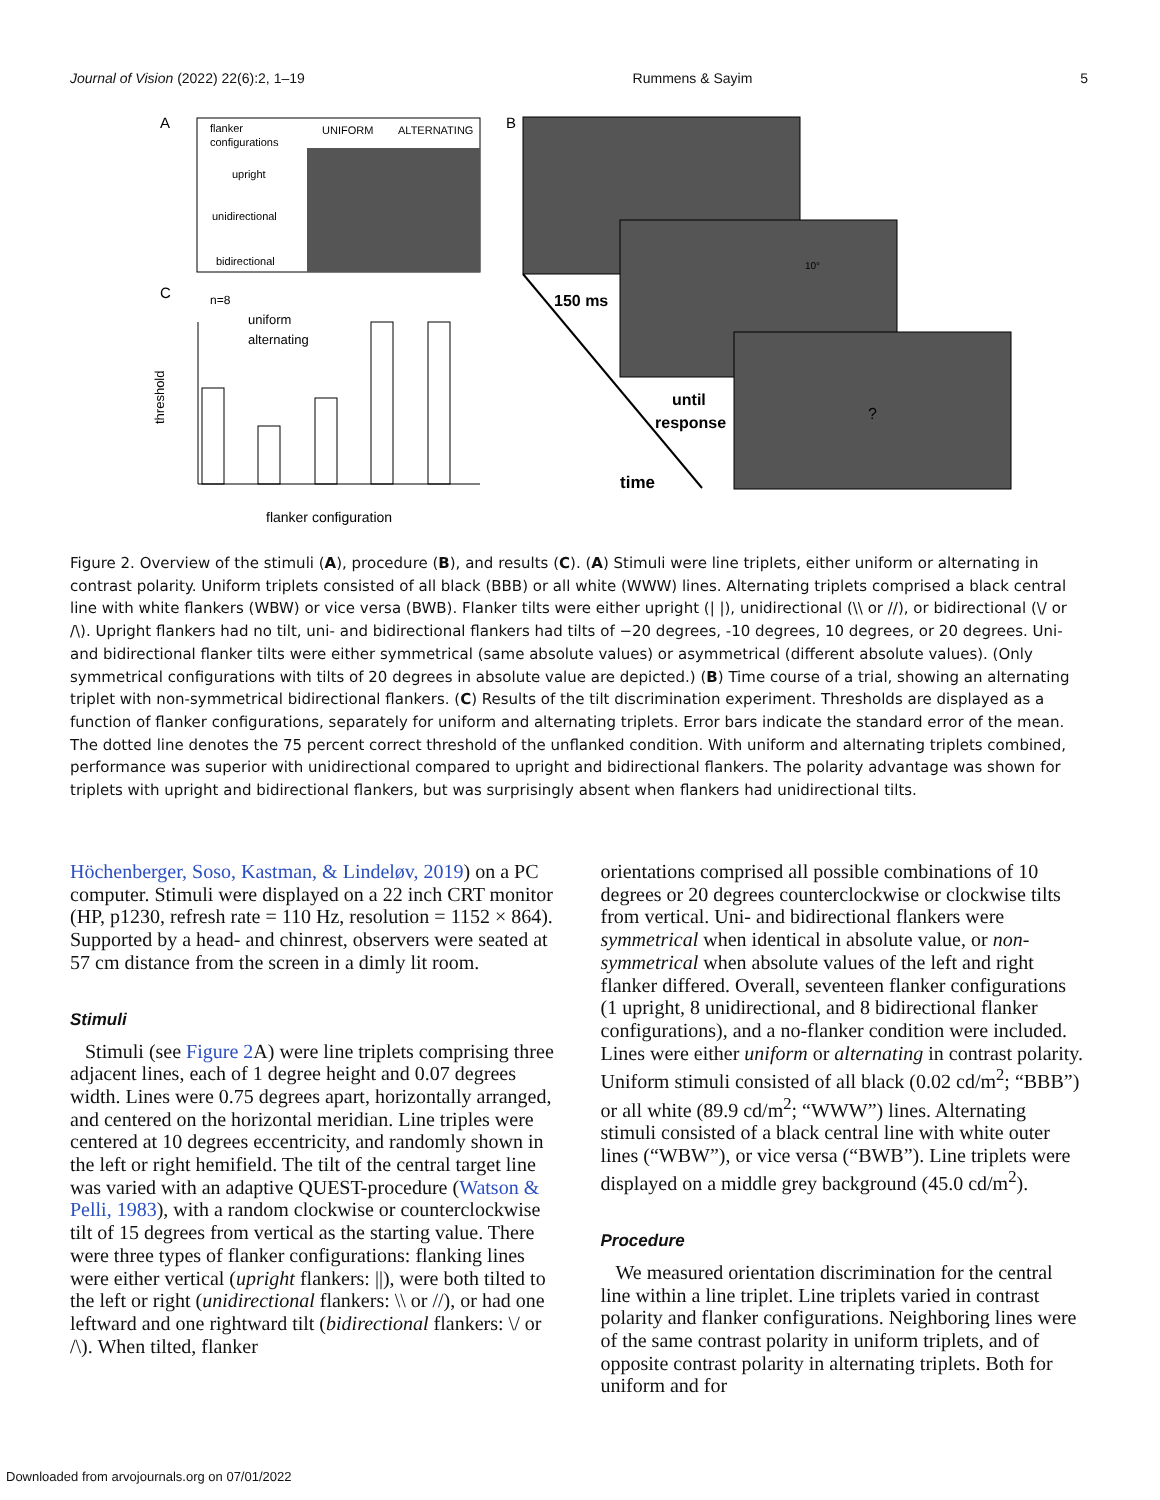Journal of Vision (2022) 22(6):2, 1–19 Rummens & Sayim 5
A
flanker
configurations
UNIFORM
ALTERNATING
upright
unidirectional
bidirectional
C
n=8
uniform
alternating
threshold
flanker configuration
B
150 ms
until
response
time
10°
?
Figure 2. Overview of the stimuli (A), procedure (B), and results (C). (A) Stimuli were line triplets, either uniform or alternating in contrast polarity. Uniform triplets consisted of all black (BBB) or all white (WWW) lines. Alternating triplets comprised a black central line with white flankers (WBW) or vice versa (BWB). Flanker tilts were either upright (| |), unidirectional (\\ or //), or bidirectional (\/ or /\). Upright flankers had no tilt, uni- and bidirectional flankers had tilts of −20 degrees, -10 degrees, 10 degrees, or 20 degrees. Uni- and bidirectional flanker tilts were either symmetrical (same absolute values) or asymmetrical (different absolute values). (Only symmetrical configurations with tilts of 20 degrees in absolute value are depicted.) (B) Time course of a trial, showing an alternating triplet with non-symmetrical bidirectional flankers. (C) Results of the tilt discrimination experiment. Thresholds are displayed as a function of flanker configurations, separately for uniform and alternating triplets. Error bars indicate the standard error of the mean. The dotted line denotes the 75 percent correct threshold of the unflanked condition. With uniform and alternating triplets combined, performance was superior with unidirectional compared to upright and bidirectional flankers. The polarity advantage was shown for triplets with upright and bidirectional flankers, but was surprisingly absent when flankers had unidirectional tilts.
Höchenberger, Soso, Kastman, & Lindeløv, 2019) on a PC computer. Stimuli were displayed on a 22 inch CRT monitor (HP, p1230, refresh rate = 110 Hz, resolution = 1152 × 864). Supported by a head- and chinrest, observers were seated at 57 cm distance from the screen in a dimly lit room.
Stimuli
Stimuli (see Figure 2 A) were line triplets comprising three adjacent lines, each of 1 degree height and 0.07 degrees width. Lines were 0.75 degrees apart, horizontally arranged, and centered on the horizontal meridian. Line triples were centered at 10 degrees eccentricity, and randomly shown in the left or right hemifield. The tilt of the central target line was varied with an adaptive QUEST-procedure (Watson & Pelli, 1983), with a random clockwise or counterclockwise tilt of 15 degrees from vertical as the starting value. There were three types of flanker configurations: flanking lines were either vertical (upright flankers: ||), were both tilted to the left or right (unidirectional flankers: \\ or //), or had one leftward and one rightward tilt (bidirectional flankers: \/ or /\). When tilted, flanker
orientations comprised all possible combinations of 10 degrees or 20 degrees counterclockwise or clockwise tilts from vertical. Uni- and bidirectional flankers were symmetrical when identical in absolute value, or non-symmetrical when absolute values of the left and right flanker differed. Overall, seventeen flanker configurations (1 upright, 8 unidirectional, and 8 bidirectional flanker configurations), and a no-flanker condition were included. Lines were either uniform or alternating in contrast polarity. Uniform stimuli consisted of all black (0.02 cd/m<sup>2</sup>; “BBB”) or all white (89.9 cd/m<sup>2</sup>; “WWW”) lines. Alternating stimuli consisted of a black central line with white outer lines (“WBW”), or vice versa (“BWB”). Line triplets were displayed on a middle grey background (45.0 cd/m<sup>2</sup>).
Procedure
We measured orientation discrimination for the central line within a line triplet. Line triplets varied in contrast polarity and flanker configurations. Neighboring lines were of the same contrast polarity in uniform triplets, and of opposite contrast polarity in alternating triplets. Both for uniform and for
Downloaded from arvojournals.org on 07/01/2022